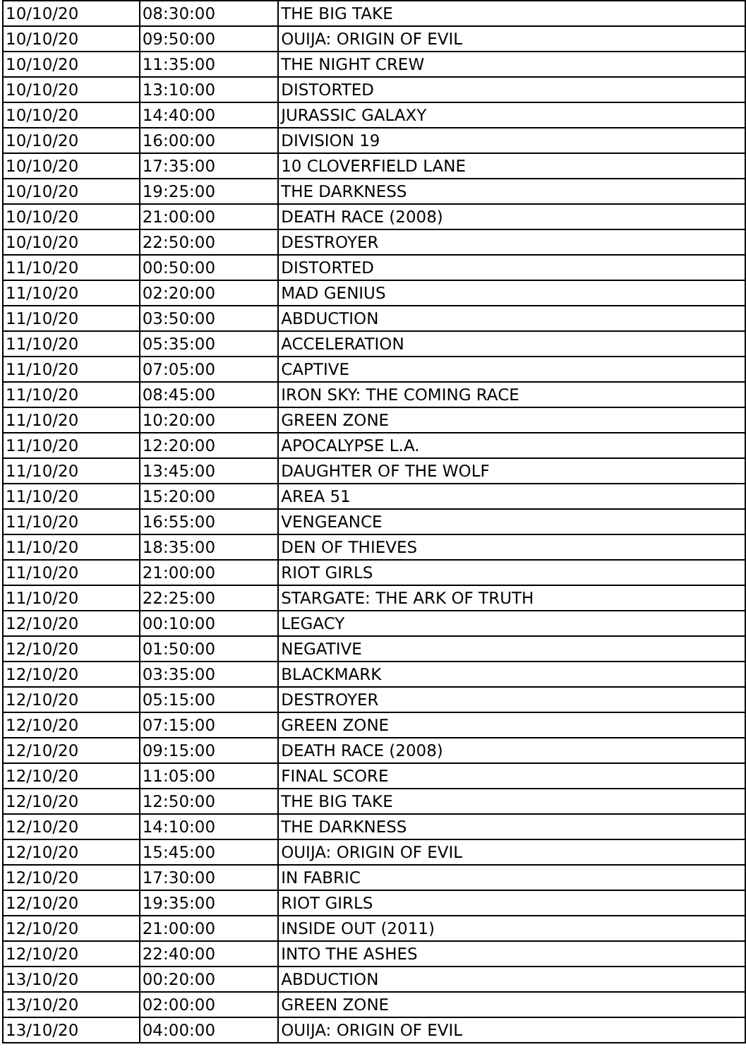| 10/10/20 | 08:30:00 | THE BIG TAKE |
| 10/10/20 | 09:50:00 | OUIJA: ORIGIN OF EVIL |
| 10/10/20 | 11:35:00 | THE NIGHT CREW |
| 10/10/20 | 13:10:00 | DISTORTED |
| 10/10/20 | 14:40:00 | JURASSIC GALAXY |
| 10/10/20 | 16:00:00 | DIVISION 19 |
| 10/10/20 | 17:35:00 | 10 CLOVERFIELD LANE |
| 10/10/20 | 19:25:00 | THE DARKNESS |
| 10/10/20 | 21:00:00 | DEATH RACE (2008) |
| 10/10/20 | 22:50:00 | DESTROYER |
| 11/10/20 | 00:50:00 | DISTORTED |
| 11/10/20 | 02:20:00 | MAD GENIUS |
| 11/10/20 | 03:50:00 | ABDUCTION |
| 11/10/20 | 05:35:00 | ACCELERATION |
| 11/10/20 | 07:05:00 | CAPTIVE |
| 11/10/20 | 08:45:00 | IRON SKY: THE COMING RACE |
| 11/10/20 | 10:20:00 | GREEN ZONE |
| 11/10/20 | 12:20:00 | APOCALYPSE L.A. |
| 11/10/20 | 13:45:00 | DAUGHTER OF THE WOLF |
| 11/10/20 | 15:20:00 | AREA 51 |
| 11/10/20 | 16:55:00 | VENGEANCE |
| 11/10/20 | 18:35:00 | DEN OF THIEVES |
| 11/10/20 | 21:00:00 | RIOT GIRLS |
| 11/10/20 | 22:25:00 | STARGATE: THE ARK OF TRUTH |
| 12/10/20 | 00:10:00 | LEGACY |
| 12/10/20 | 01:50:00 | NEGATIVE |
| 12/10/20 | 03:35:00 | BLACKMARK |
| 12/10/20 | 05:15:00 | DESTROYER |
| 12/10/20 | 07:15:00 | GREEN ZONE |
| 12/10/20 | 09:15:00 | DEATH RACE (2008) |
| 12/10/20 | 11:05:00 | FINAL SCORE |
| 12/10/20 | 12:50:00 | THE BIG TAKE |
| 12/10/20 | 14:10:00 | THE DARKNESS |
| 12/10/20 | 15:45:00 | OUIJA: ORIGIN OF EVIL |
| 12/10/20 | 17:30:00 | IN FABRIC |
| 12/10/20 | 19:35:00 | RIOT GIRLS |
| 12/10/20 | 21:00:00 | INSIDE OUT (2011) |
| 12/10/20 | 22:40:00 | INTO THE ASHES |
| 13/10/20 | 00:20:00 | ABDUCTION |
| 13/10/20 | 02:00:00 | GREEN ZONE |
| 13/10/20 | 04:00:00 | OUIJA: ORIGIN OF EVIL |